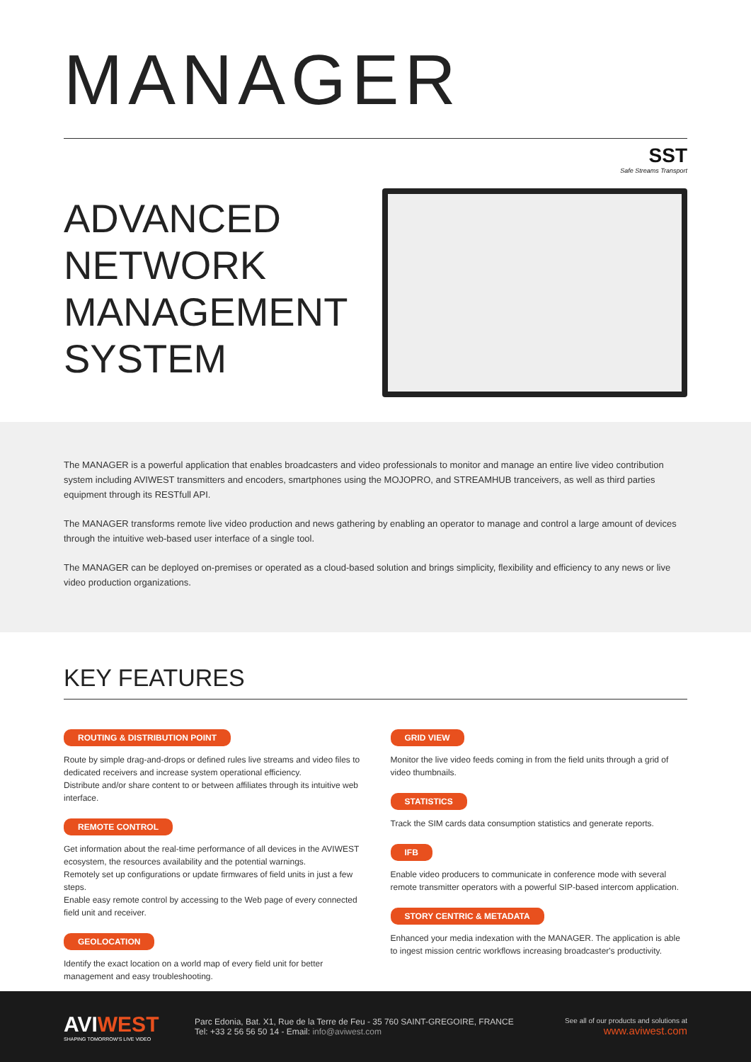MANAGER
SST
Safe Streams Transport
ADVANCED NETWORK MANAGEMENT SYSTEM
The MANAGER is a powerful application that enables broadcasters and video professionals to monitor and manage an entire live video contribution system including AVIWEST transmitters and encoders, smartphones using the MOJOPRO, and STREAMHUB tranceivers, as well as third parties equipment through its RESTfull API.
The MANAGER transforms remote live video production and news gathering by enabling an operator to manage and control a large amount of devices through the intuitive web-based user interface of a single tool.
The MANAGER can be deployed on-premises or operated as a cloud-based solution and brings simplicity, flexibility and efficiency to any news or live video production organizations.
KEY FEATURES
ROUTING & DISTRIBUTION POINT
Route by simple drag-and-drops or defined rules live streams and video files to dedicated receivers and increase system operational efficiency.
Distribute and/or share content to or between affiliates through its intuitive web interface.
REMOTE CONTROL
Get information about the real-time performance of all devices in the AVIWEST ecosystem, the resources availability and the potential warnings.
Remotely set up configurations or update firmwares of field units in just a few steps.
Enable easy remote control by accessing to the Web page of every connected field unit and receiver.
GEOLOCATION
Identify the exact location on a world map of every field unit for better management and easy troubleshooting.
GRID VIEW
Monitor the live video feeds coming in from the field units through a grid of video thumbnails.
STATISTICS
Track the SIM cards data consumption statistics and generate reports.
IFB
Enable video producers to communicate in conference mode with several remote transmitter operators with a powerful SIP-based intercom application.
STORY CENTRIC & METADATA
Enhanced your media indexation with the MANAGER. The application is able to ingest mission centric workflows increasing broadcaster's productivity.
AVIWEST
SHAPING TOMORROW'S LIVE VIDEO
Parc Edonia, Bat. X1, Rue de la Terre de Feu - 35 760 SAINT-GREGOIRE, FRANCE
Tel: +33 2 56 56 50 14 - Email: info@aviwest.com
See all of our products and solutions at
www.aviwest.com